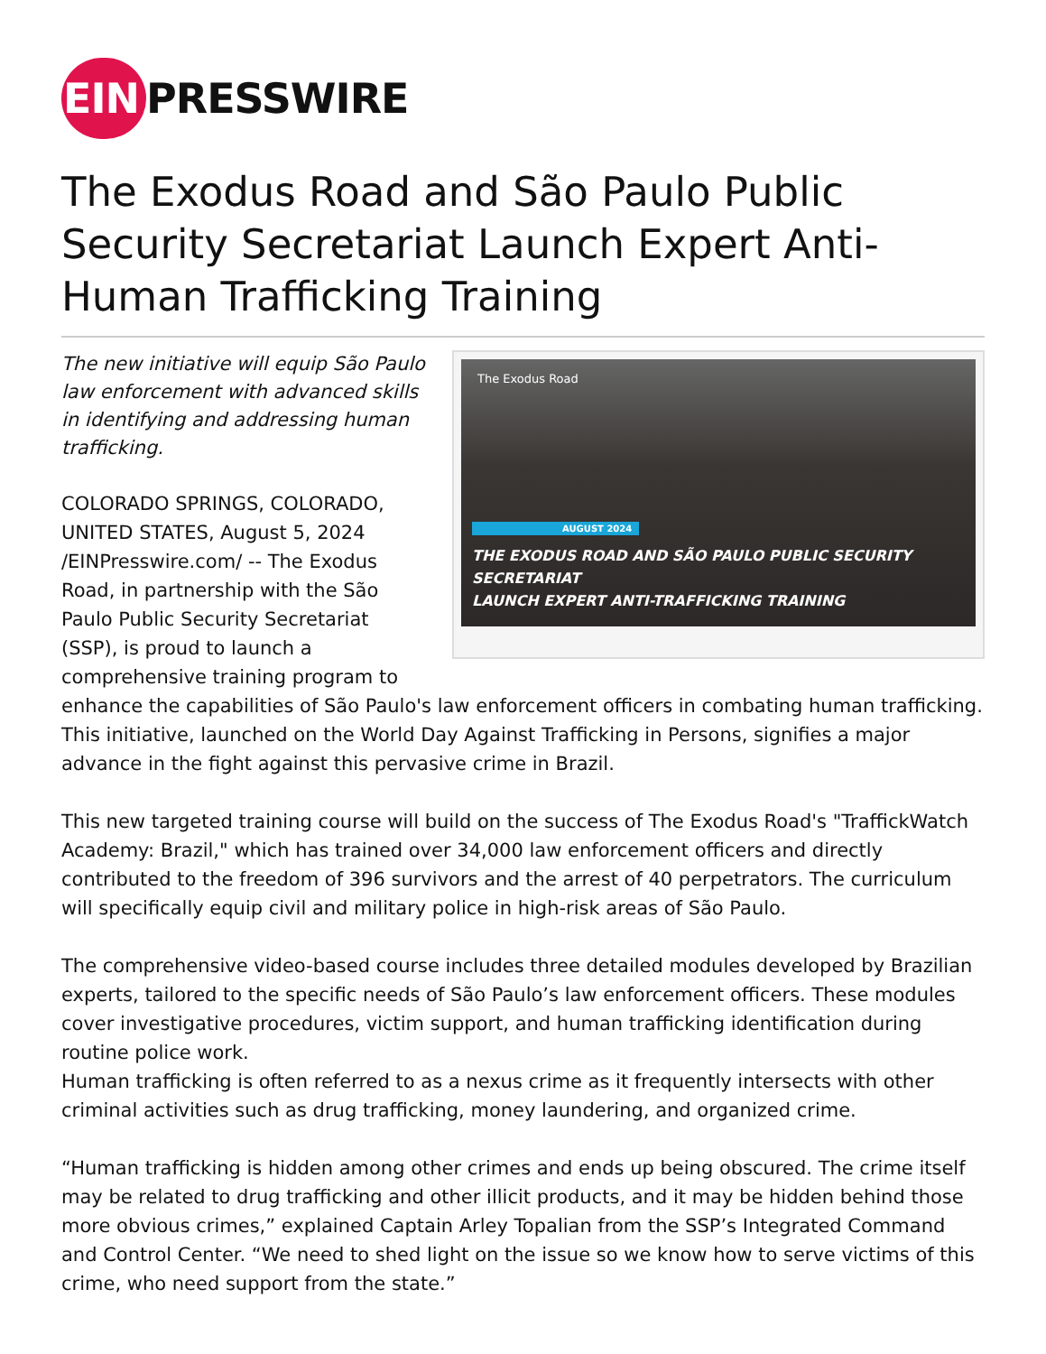EIN PRESSWIRE
The Exodus Road and São Paulo Public Security Secretariat Launch Expert Anti-Human Trafficking Training
The Exodus Road
AUGUST 2024
THE EXODUS ROAD AND SÃO PAULO PUBLIC SECURITY SECRETARIAT
LAUNCH EXPERT ANTI-TRAFFICKING TRAINING
The new initiative will equip São Paulo law enforcement with advanced skills in identifying and addressing human trafficking.
COLORADO SPRINGS, COLORADO, UNITED STATES, August 5, 2024 /EINPresswire.com/ -- The Exodus Road, in partnership with the São Paulo Public Security Secretariat (SSP), is proud to launch a comprehensive training program to enhance the capabilities of São Paulo's law enforcement officers in combating human trafficking. This initiative, launched on the World Day Against Trafficking in Persons, signifies a major advance in the fight against this pervasive crime in Brazil.
This new targeted training course will build on the success of The Exodus Road's "TraffickWatch Academy: Brazil," which has trained over 34,000 law enforcement officers and directly contributed to the freedom of 396 survivors and the arrest of 40 perpetrators. The curriculum will specifically equip civil and military police in high-risk areas of São Paulo.
The comprehensive video-based course includes three detailed modules developed by Brazilian experts, tailored to the specific needs of São Paulo’s law enforcement officers. These modules cover investigative procedures, victim support, and human trafficking identification during routine police work.
Human trafficking is often referred to as a nexus crime as it frequently intersects with other criminal activities such as drug trafficking, money laundering, and organized crime.
“Human trafficking is hidden among other crimes and ends up being obscured. The crime itself may be related to drug trafficking and other illicit products, and it may be hidden behind those more obvious crimes,” explained Captain Arley Topalian from the SSP’s Integrated Command and Control Center. “We need to shed light on the issue so we know how to serve victims of this crime, who need support from the state.”